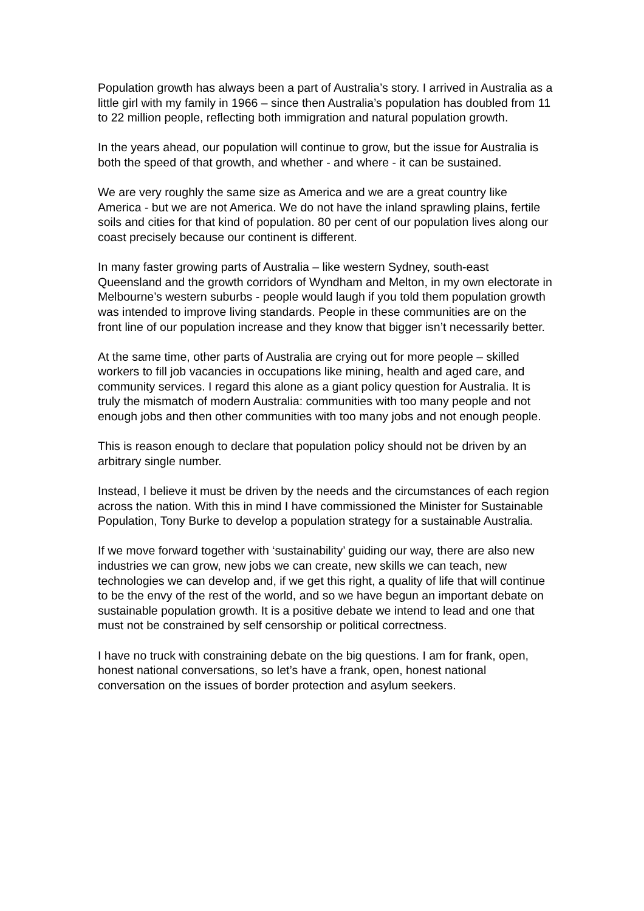Population growth has always been a part of Australia’s story. I arrived in Australia as a little girl with my family in 1966 – since then Australia’s population has doubled from 11 to 22 million people, reflecting both immigration and natural population growth.
In the years ahead, our population will continue to grow, but the issue for Australia is both the speed of that growth, and whether - and where - it can be sustained.
We are very roughly the same size as America and we are a great country like America - but we are not America. We do not have the inland sprawling plains, fertile soils and cities for that kind of population. 80 per cent of our population lives along our coast precisely because our continent is different.
In many faster growing parts of Australia – like western Sydney, south-east Queensland and the growth corridors of Wyndham and Melton, in my own electorate in Melbourne’s western suburbs - people would laugh if you told them population growth was intended to improve living standards. People in these communities are on the front line of our population increase and they know that bigger isn’t necessarily better.
At the same time, other parts of Australia are crying out for more people – skilled workers to fill job vacancies in occupations like mining, health and aged care, and community services. I regard this alone as a giant policy question for Australia. It is truly the mismatch of modern Australia: communities with too many people and not enough jobs and then other communities with too many jobs and not enough people.
This is reason enough to declare that population policy should not be driven by an arbitrary single number.
Instead, I believe it must be driven by the needs and the circumstances of each region across the nation. With this in mind I have commissioned the Minister for Sustainable Population, Tony Burke to develop a population strategy for a sustainable Australia.
If we move forward together with ‘sustainability’ guiding our way, there are also new industries we can grow, new jobs we can create, new skills we can teach, new technologies we can develop and, if we get this right, a quality of life that will continue to be the envy of the rest of the world, and so we have begun an important debate on sustainable population growth. It is a positive debate we intend to lead and one that must not be constrained by self censorship or political correctness.
I have no truck with constraining debate on the big questions. I am for frank, open, honest national conversations, so let’s have a frank, open, honest national conversation on the issues of border protection and asylum seekers.